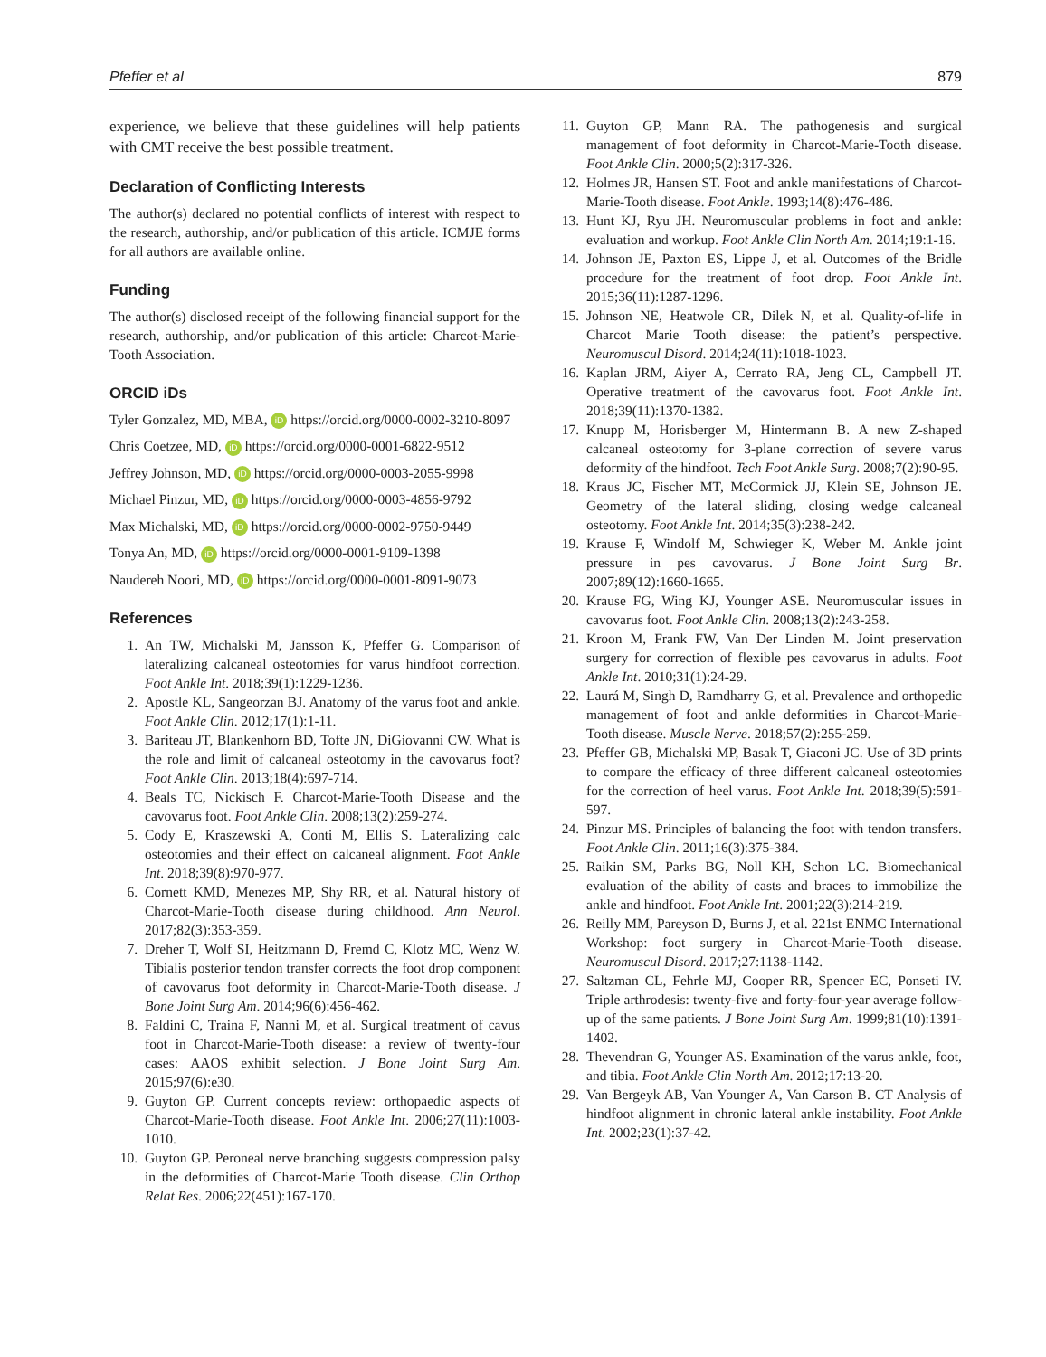Pfeffer et al 879
experience, we believe that these guidelines will help patients with CMT receive the best possible treatment.
Declaration of Conflicting Interests
The author(s) declared no potential conflicts of interest with respect to the research, authorship, and/or publication of this article. ICMJE forms for all authors are available online.
Funding
The author(s) disclosed receipt of the following financial support for the research, authorship, and/or publication of this article: Charcot-Marie-Tooth Association.
ORCID iDs
Tyler Gonzalez, MD, MBA, iD https://orcid.org/0000-0002-3210-8097
Chris Coetzee, MD, iD https://orcid.org/0000-0001-6822-9512
Jeffrey Johnson, MD, iD https://orcid.org/0000-0003-2055-9998
Michael Pinzur, MD, iD https://orcid.org/0000-0003-4856-9792
Max Michalski, MD, iD https://orcid.org/0000-0002-9750-9449
Tonya An, MD, iD https://orcid.org/0000-0001-9109-1398
Naudereh Noori, MD, iD https://orcid.org/0000-0001-8091-9073
References
1. An TW, Michalski M, Jansson K, Pfeffer G. Comparison of lateralizing calcaneal osteotomies for varus hindfoot correction. Foot Ankle Int. 2018;39(1):1229-1236.
2. Apostle KL, Sangeorzan BJ. Anatomy of the varus foot and ankle. Foot Ankle Clin. 2012;17(1):1-11.
3. Bariteau JT, Blankenhorn BD, Tofte JN, DiGiovanni CW. What is the role and limit of calcaneal osteotomy in the cavovarus foot? Foot Ankle Clin. 2013;18(4):697-714.
4. Beals TC, Nickisch F. Charcot-Marie-Tooth Disease and the cavovarus foot. Foot Ankle Clin. 2008;13(2):259-274.
5. Cody E, Kraszewski A, Conti M, Ellis S. Lateralizing calc osteotomies and their effect on calcaneal alignment. Foot Ankle Int. 2018;39(8):970-977.
6. Cornett KMD, Menezes MP, Shy RR, et al. Natural history of Charcot-Marie-Tooth disease during childhood. Ann Neurol. 2017;82(3):353-359.
7. Dreher T, Wolf SI, Heitzmann D, Fremd C, Klotz MC, Wenz W. Tibialis posterior tendon transfer corrects the foot drop component of cavovarus foot deformity in Charcot-Marie-Tooth disease. J Bone Joint Surg Am. 2014;96(6):456-462.
8. Faldini C, Traina F, Nanni M, et al. Surgical treatment of cavus foot in Charcot-Marie-Tooth disease: a review of twenty-four cases: AAOS exhibit selection. J Bone Joint Surg Am. 2015;97(6):e30.
9. Guyton GP. Current concepts review: orthopaedic aspects of Charcot-Marie-Tooth disease. Foot Ankle Int. 2006;27(11):1003-1010.
10. Guyton GP. Peroneal nerve branching suggests compression palsy in the deformities of Charcot-Marie Tooth disease. Clin Orthop Relat Res. 2006;22(451):167-170.
11. Guyton GP, Mann RA. The pathogenesis and surgical management of foot deformity in Charcot-Marie-Tooth disease. Foot Ankle Clin. 2000;5(2):317-326.
12. Holmes JR, Hansen ST. Foot and ankle manifestations of Charcot-Marie-Tooth disease. Foot Ankle. 1993;14(8):476-486.
13. Hunt KJ, Ryu JH. Neuromuscular problems in foot and ankle: evaluation and workup. Foot Ankle Clin North Am. 2014;19:1-16.
14. Johnson JE, Paxton ES, Lippe J, et al. Outcomes of the Bridle procedure for the treatment of foot drop. Foot Ankle Int. 2015;36(11):1287-1296.
15. Johnson NE, Heatwole CR, Dilek N, et al. Quality-of-life in Charcot Marie Tooth disease: the patient’s perspective. Neuromuscul Disord. 2014;24(11):1018-1023.
16. Kaplan JRM, Aiyer A, Cerrato RA, Jeng CL, Campbell JT. Operative treatment of the cavovarus foot. Foot Ankle Int. 2018;39(11):1370-1382.
17. Knupp M, Horisberger M, Hintermann B. A new Z-shaped calcaneal osteotomy for 3-plane correction of severe varus deformity of the hindfoot. Tech Foot Ankle Surg. 2008;7(2):90-95.
18. Kraus JC, Fischer MT, McCormick JJ, Klein SE, Johnson JE. Geometry of the lateral sliding, closing wedge calcaneal osteotomy. Foot Ankle Int. 2014;35(3):238-242.
19. Krause F, Windolf M, Schwieger K, Weber M. Ankle joint pressure in pes cavovarus. J Bone Joint Surg Br. 2007;89(12):1660-1665.
20. Krause FG, Wing KJ, Younger ASE. Neuromuscular issues in cavovarus foot. Foot Ankle Clin. 2008;13(2):243-258.
21. Kroon M, Frank FW, Van Der Linden M. Joint preservation surgery for correction of flexible pes cavovarus in adults. Foot Ankle Int. 2010;31(1):24-29.
22. Laurá M, Singh D, Ramdharry G, et al. Prevalence and orthopedic management of foot and ankle deformities in Charcot-Marie-Tooth disease. Muscle Nerve. 2018;57(2):255-259.
23. Pfeffer GB, Michalski MP, Basak T, Giaconi JC. Use of 3D prints to compare the efficacy of three different calcaneal osteotomies for the correction of heel varus. Foot Ankle Int. 2018;39(5):591-597.
24. Pinzur MS. Principles of balancing the foot with tendon transfers. Foot Ankle Clin. 2011;16(3):375-384.
25. Raikin SM, Parks BG, Noll KH, Schon LC. Biomechanical evaluation of the ability of casts and braces to immobilize the ankle and hindfoot. Foot Ankle Int. 2001;22(3):214-219.
26. Reilly MM, Pareyson D, Burns J, et al. 221st ENMC International Workshop: foot surgery in Charcot-Marie-Tooth disease. Neuromuscul Disord. 2017;27:1138-1142.
27. Saltzman CL, Fehrle MJ, Cooper RR, Spencer EC, Ponseti IV. Triple arthrodesis: twenty-five and forty-four-year average follow-up of the same patients. J Bone Joint Surg Am. 1999;81(10):1391-1402.
28. Thevendran G, Younger AS. Examination of the varus ankle, foot, and tibia. Foot Ankle Clin North Am. 2012;17:13-20.
29. Van Bergeyk AB, Van Younger A, Van Carson B. CT Analysis of hindfoot alignment in chronic lateral ankle instability. Foot Ankle Int. 2002;23(1):37-42.